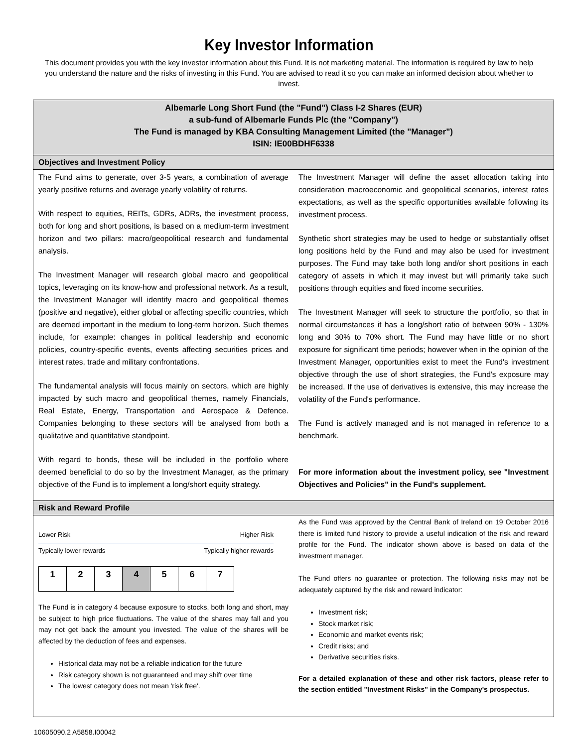Key Investor Information
This document provides you with the key investor information about this Fund. It is not marketing material. The information is required by law to help you understand the nature and the risks of investing in this Fund. You are advised to read it so you can make an informed decision about whether to invest.
Albemarle Long Short Fund (the "Fund") Class I-2 Shares (EUR)
a sub-fund of Albemarle Funds Plc (the "Company")
The Fund is managed by KBA Consulting Management Limited (the "Manager")
ISIN: IE00BDHF6338
Objectives and Investment Policy
The Fund aims to generate, over 3-5 years, a combination of average yearly positive returns and average yearly volatility of returns.
With respect to equities, REITs, GDRs, ADRs, the investment process, both for long and short positions, is based on a medium-term investment horizon and two pillars: macro/geopolitical research and fundamental analysis.
The Investment Manager will research global macro and geopolitical topics, leveraging on its know-how and professional network. As a result, the Investment Manager will identify macro and geopolitical themes (positive and negative), either global or affecting specific countries, which are deemed important in the medium to long-term horizon. Such themes include, for example: changes in political leadership and economic policies, country-specific events, events affecting securities prices and interest rates, trade and military confrontations.
The fundamental analysis will focus mainly on sectors, which are highly impacted by such macro and geopolitical themes, namely Financials, Real Estate, Energy, Transportation and Aerospace & Defence. Companies belonging to these sectors will be analysed from both a qualitative and quantitative standpoint.
With regard to bonds, these will be included in the portfolio where deemed beneficial to do so by the Investment Manager, as the primary objective of the Fund is to implement a long/short equity strategy.
The Investment Manager will define the asset allocation taking into consideration macroeconomic and geopolitical scenarios, interest rates expectations, as well as the specific opportunities available following its investment process.
Synthetic short strategies may be used to hedge or substantially offset long positions held by the Fund and may also be used for investment purposes. The Fund may take both long and/or short positions in each category of assets in which it may invest but will primarily take such positions through equities and fixed income securities.
The Investment Manager will seek to structure the portfolio, so that in normal circumstances it has a long/short ratio of between 90% - 130% long and 30% to 70% short. The Fund may have little or no short exposure for significant time periods; however when in the opinion of the Investment Manager, opportunities exist to meet the Fund's investment objective through the use of short strategies, the Fund's exposure may be increased. If the use of derivatives is extensive, this may increase the volatility of the Fund's performance.
The Fund is actively managed and is not managed in reference to a benchmark.
For more information about the investment policy, see "Investment Objectives and Policies" in the Fund's supplement.
Risk and Reward Profile
Lower Risk Higher Risk
Typically lower rewards Typically higher rewards
| 1 | 2 | 3 | 4 | 5 | 6 | 7 |
The Fund is in category 4 because exposure to stocks, both long and short, may be subject to high price fluctuations. The value of the shares may fall and you may not get back the amount you invested. The value of the shares will be affected by the deduction of fees and expenses.
Historical data may not be a reliable indication for the future
Risk category shown is not guaranteed and may shift over time
The lowest category does not mean 'risk free'.
As the Fund was approved by the Central Bank of Ireland on 19 October 2016 there is limited fund history to provide a useful indication of the risk and reward profile for the Fund. The indicator shown above is based on data of the investment manager.
The Fund offers no guarantee or protection. The following risks may not be adequately captured by the risk and reward indicator:
Investment risk;
Stock market risk;
Economic and market events risk;
Credit risks; and
Derivative securities risks.
For a detailed explanation of these and other risk factors, please refer to the section entitled "Investment Risks" in the Company's prospectus.
10605090.2 A5858.I00042